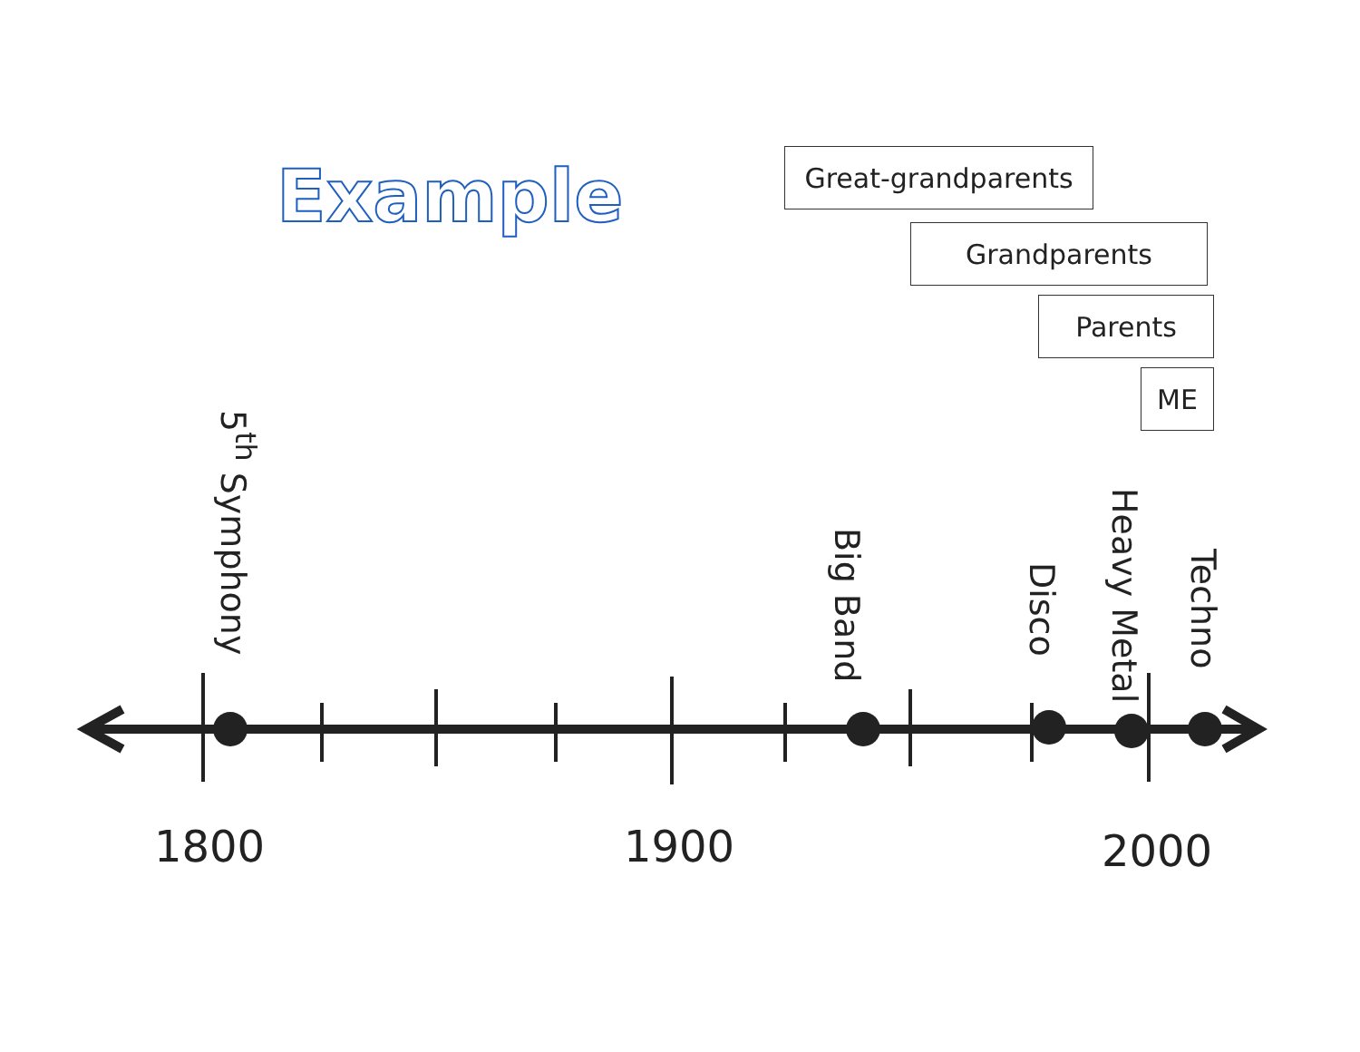Example Great-grandparents
Grandparents
Parents
ME
5<sup>th</sup> Symphony
Big Band
Disco
Heavy Metal
Techno
1800 1900 2000